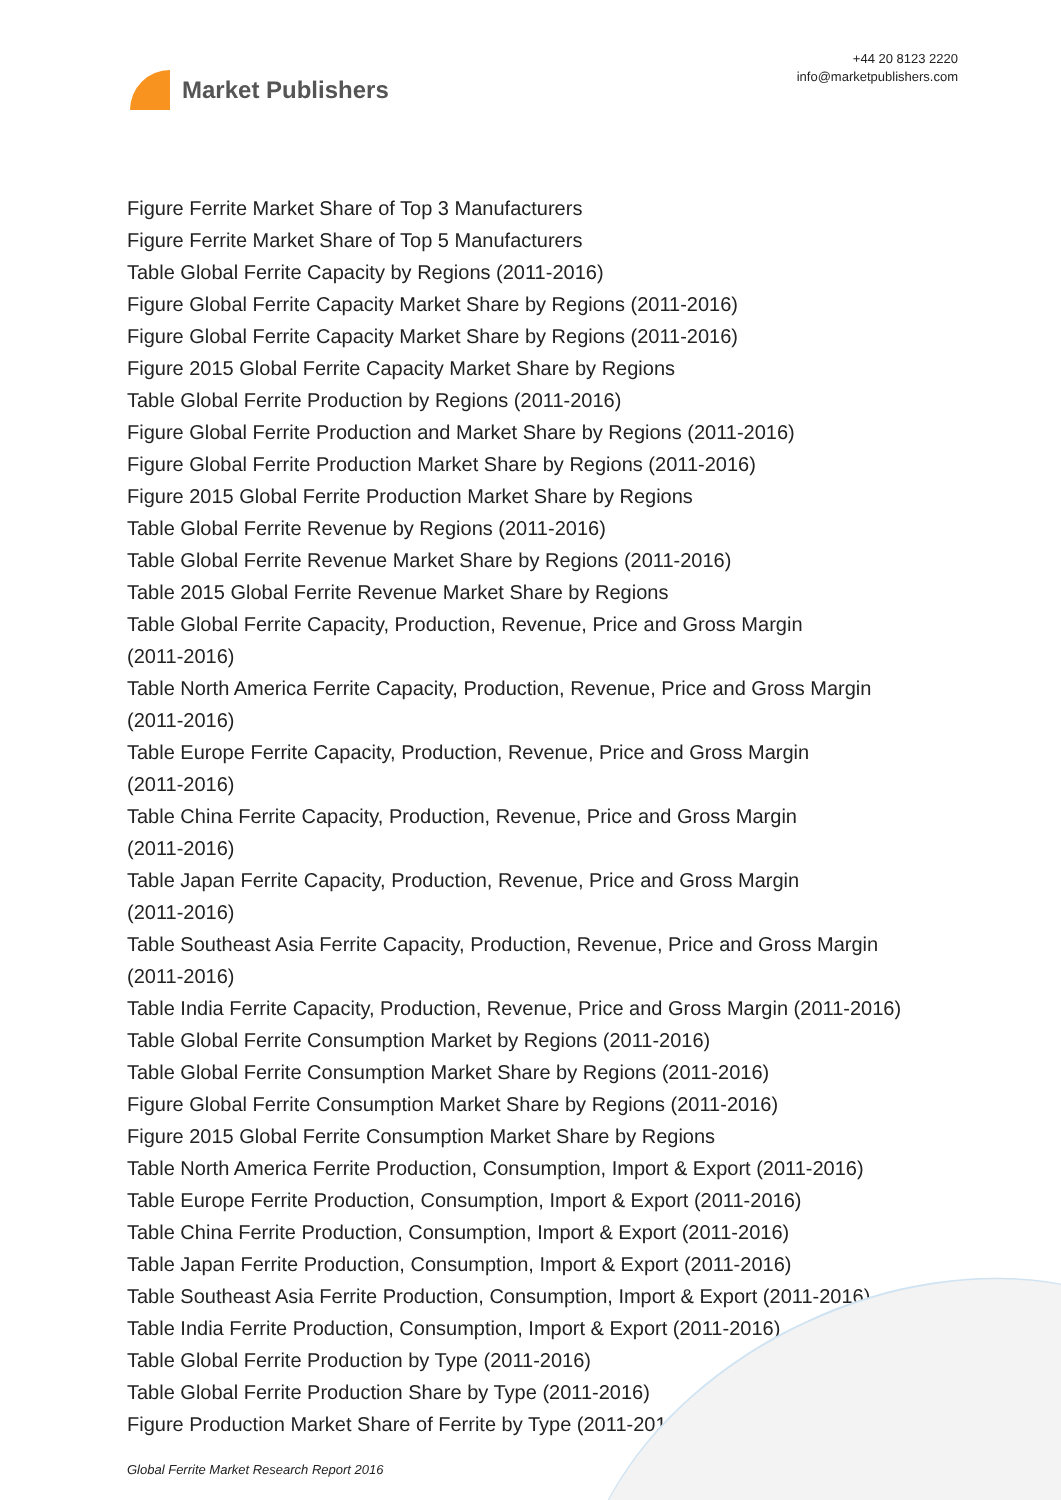Market Publishers
+44 20 8123 2220
info@marketpublishers.com
Figure Ferrite Market Share of Top 3 Manufacturers
Figure Ferrite Market Share of Top 5 Manufacturers
Table Global Ferrite Capacity by Regions (2011-2016)
Figure Global Ferrite Capacity Market Share by Regions (2011-2016)
Figure Global Ferrite Capacity Market Share by Regions (2011-2016)
Figure 2015 Global Ferrite Capacity Market Share by Regions
Table Global Ferrite Production by Regions (2011-2016)
Figure Global Ferrite Production and Market Share by Regions (2011-2016)
Figure Global Ferrite Production Market Share by Regions (2011-2016)
Figure 2015 Global Ferrite Production Market Share by Regions
Table Global Ferrite Revenue by Regions (2011-2016)
Table Global Ferrite Revenue Market Share by Regions (2011-2016)
Table 2015 Global Ferrite Revenue Market Share by Regions
Table Global Ferrite Capacity, Production, Revenue, Price and Gross Margin
(2011-2016)
Table North America Ferrite Capacity, Production, Revenue, Price and Gross Margin
(2011-2016)
Table Europe Ferrite Capacity, Production, Revenue, Price and Gross Margin
(2011-2016)
Table China Ferrite Capacity, Production, Revenue, Price and Gross Margin
(2011-2016)
Table Japan Ferrite Capacity, Production, Revenue, Price and Gross Margin
(2011-2016)
Table Southeast Asia Ferrite Capacity, Production, Revenue, Price and Gross Margin
(2011-2016)
Table India Ferrite Capacity, Production, Revenue, Price and Gross Margin (2011-2016)
Table Global Ferrite Consumption Market by Regions (2011-2016)
Table Global Ferrite Consumption Market Share by Regions (2011-2016)
Figure Global Ferrite Consumption Market Share by Regions (2011-2016)
Figure 2015 Global Ferrite Consumption Market Share by Regions
Table North America Ferrite Production, Consumption, Import & Export (2011-2016)
Table Europe Ferrite Production, Consumption, Import & Export (2011-2016)
Table China Ferrite Production, Consumption, Import & Export (2011-2016)
Table Japan Ferrite Production, Consumption, Import & Export (2011-2016)
Table Southeast Asia Ferrite Production, Consumption, Import & Export (2011-2016)
Table India Ferrite Production, Consumption, Import & Export (2011-2016)
Table Global Ferrite Production by Type (2011-2016)
Table Global Ferrite Production Share by Type (2011-2016)
Figure Production Market Share of Ferrite by Type (2011-2016)
Global Ferrite Market Research Report 2016